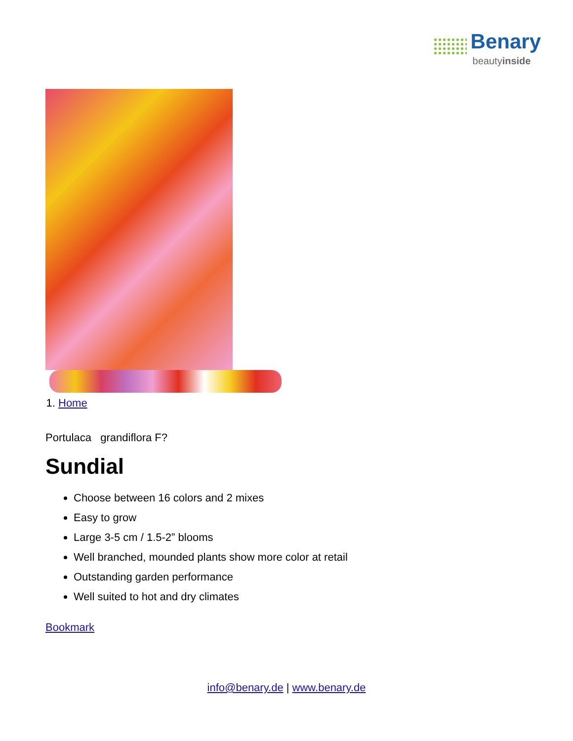Benary
beautyinside
1. Home
Portulaca grandiflora F?
Sundial
Choose between 16 colors and 2 mixes
Easy to grow
Large 3-5 cm / 1.5-2” blooms
Well branched, mounded plants show more color at retail
Outstanding garden performance
Well suited to hot and dry climates
Bookmark
info@benary.de | www.benary.de